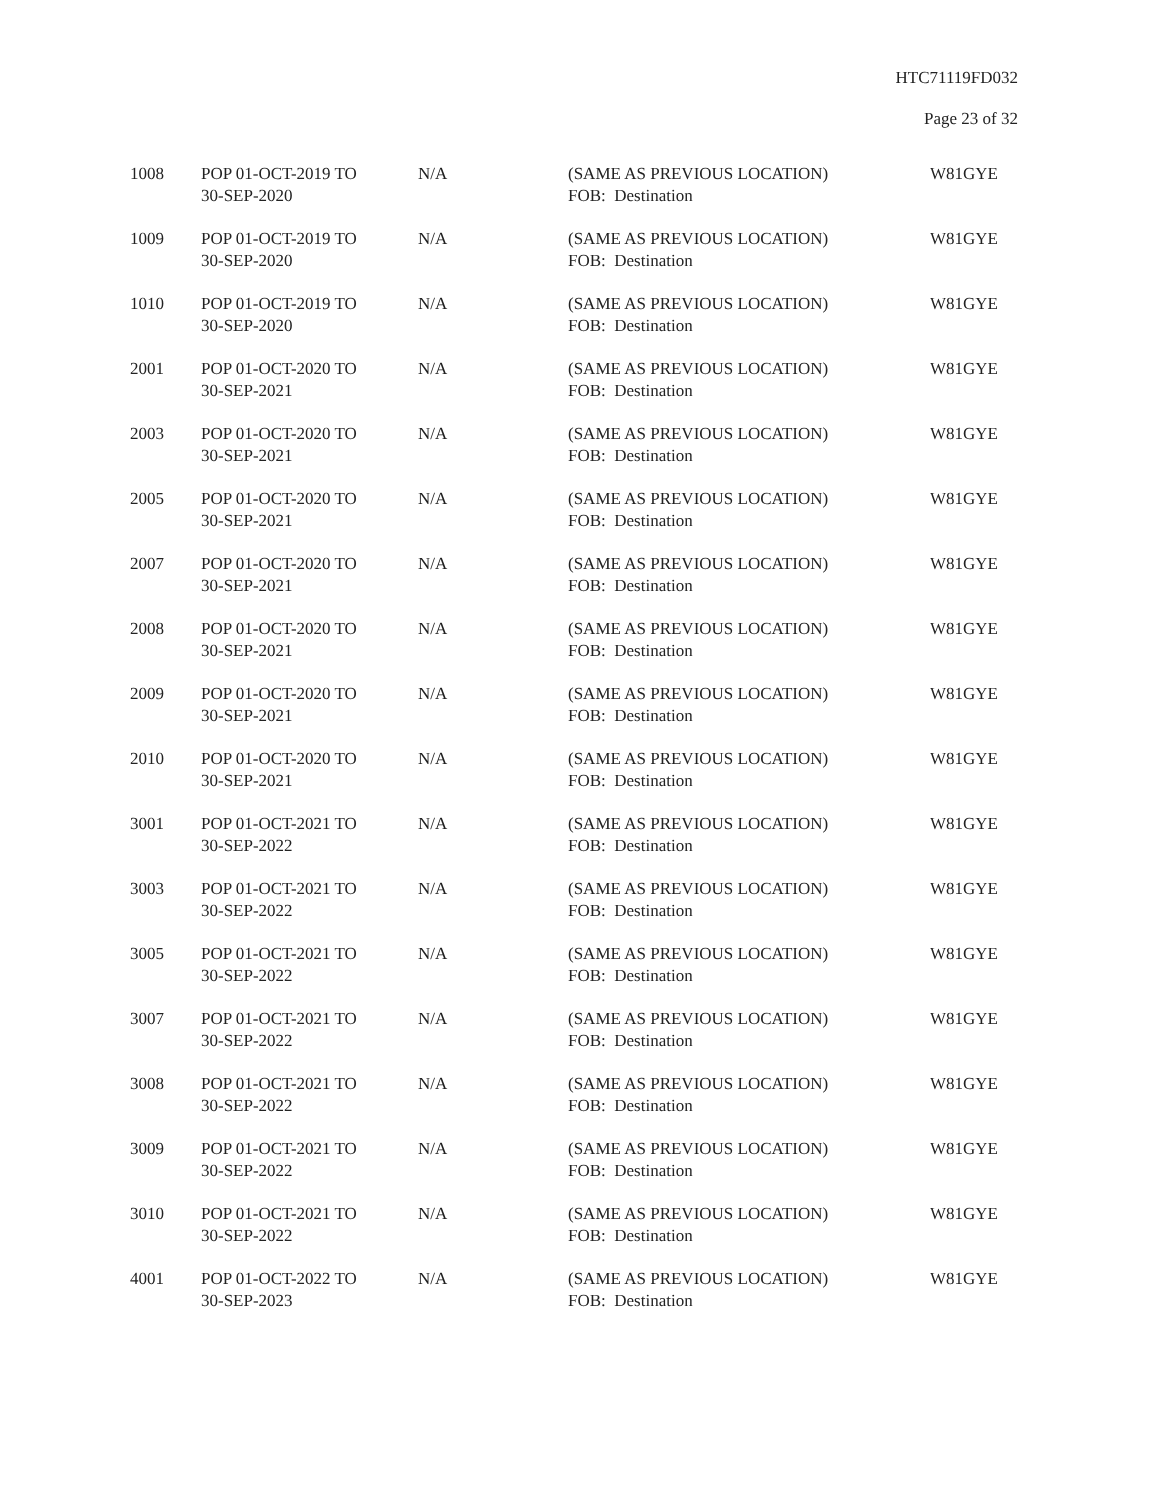HTC71119FD032
Page 23 of 32
| 1008 | POP 01-OCT-2019 TO 30-SEP-2020 | N/A | (SAME AS PREVIOUS LOCATION) FOB: Destination | W81GYE |
| 1009 | POP 01-OCT-2019 TO 30-SEP-2020 | N/A | (SAME AS PREVIOUS LOCATION) FOB: Destination | W81GYE |
| 1010 | POP 01-OCT-2019 TO 30-SEP-2020 | N/A | (SAME AS PREVIOUS LOCATION) FOB: Destination | W81GYE |
| 2001 | POP 01-OCT-2020 TO 30-SEP-2021 | N/A | (SAME AS PREVIOUS LOCATION) FOB: Destination | W81GYE |
| 2003 | POP 01-OCT-2020 TO 30-SEP-2021 | N/A | (SAME AS PREVIOUS LOCATION) FOB: Destination | W81GYE |
| 2005 | POP 01-OCT-2020 TO 30-SEP-2021 | N/A | (SAME AS PREVIOUS LOCATION) FOB: Destination | W81GYE |
| 2007 | POP 01-OCT-2020 TO 30-SEP-2021 | N/A | (SAME AS PREVIOUS LOCATION) FOB: Destination | W81GYE |
| 2008 | POP 01-OCT-2020 TO 30-SEP-2021 | N/A | (SAME AS PREVIOUS LOCATION) FOB: Destination | W81GYE |
| 2009 | POP 01-OCT-2020 TO 30-SEP-2021 | N/A | (SAME AS PREVIOUS LOCATION) FOB: Destination | W81GYE |
| 2010 | POP 01-OCT-2020 TO 30-SEP-2021 | N/A | (SAME AS PREVIOUS LOCATION) FOB: Destination | W81GYE |
| 3001 | POP 01-OCT-2021 TO 30-SEP-2022 | N/A | (SAME AS PREVIOUS LOCATION) FOB: Destination | W81GYE |
| 3003 | POP 01-OCT-2021 TO 30-SEP-2022 | N/A | (SAME AS PREVIOUS LOCATION) FOB: Destination | W81GYE |
| 3005 | POP 01-OCT-2021 TO 30-SEP-2022 | N/A | (SAME AS PREVIOUS LOCATION) FOB: Destination | W81GYE |
| 3007 | POP 01-OCT-2021 TO 30-SEP-2022 | N/A | (SAME AS PREVIOUS LOCATION) FOB: Destination | W81GYE |
| 3008 | POP 01-OCT-2021 TO 30-SEP-2022 | N/A | (SAME AS PREVIOUS LOCATION) FOB: Destination | W81GYE |
| 3009 | POP 01-OCT-2021 TO 30-SEP-2022 | N/A | (SAME AS PREVIOUS LOCATION) FOB: Destination | W81GYE |
| 3010 | POP 01-OCT-2021 TO 30-SEP-2022 | N/A | (SAME AS PREVIOUS LOCATION) FOB: Destination | W81GYE |
| 4001 | POP 01-OCT-2022 TO 30-SEP-2023 | N/A | (SAME AS PREVIOUS LOCATION) FOB: Destination | W81GYE |